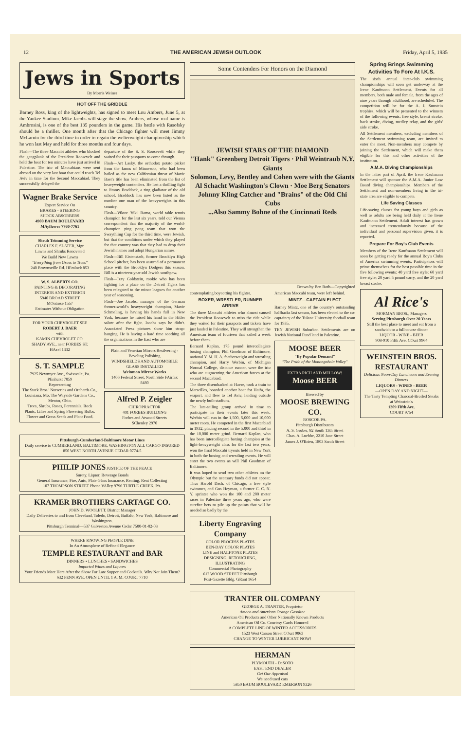12 THE AMERICAN JEWISH OUTLOOK Friday, April 5, 1935
Jews in Sports
By Morris Weiner
HOT OFF THE GRIDDLE
Barney Ross, king of the lightweights, has signed to meet Lou Ambers, June 5, at the Yankee Stadium. Mike Jacobs will stage the show. Ambers, whose real name is Ambrosini, is one of the best 135 pounders in the game. His battle with Rasofsky should be a thriller. One month after that the Chicago fighter will meet Jimmy McLarnin for the third time in order to regain the welterweight championship which he won last May and held for three months and four days.
Flash—The three Maccabi athletes who blocked the gangplank of the President Roosevelt and held the boat for ten minutes have just arrived in Palestine. The trio of Maccabians were sent abroad on the very last boat that could reach Tel Aviv in time for the Second Maccabiad. They successfully delayed the
Wagner Brake Service
Expert Service On
BRAKES - STEERING
SHOCK ABSORBERS
4900 BAUM BOULEVARD
MAyflower 7760-7761
Shrub Trimming Service
CHARLES F. SLATER, Mgr.
Lawns and Shrubs Renovated
We Build New Lawns
"Everything from Grass to Trees"
240 Brownsville Rd. HEmlock 853
W. S. ALBERTS CO.
PAINTING & DECORATING
INTERIOR AND EXTERIOR
5940 BROAD STREET
MOntrose 1557
Estimates Without Obligation
FOR YOUR CHEVROLET SEE
ROBERT J. BAER
with
KAMIN CHEVROLET CO.
SHADY AVE., near FORBES ST.
HAzel 1332
S. T. SAMPLE
7925 Newmyer Ave., Swissvale, Pa.
PEnhurst 7059
Representing
The Stark Bros.' Nurseries and Orchards Co., Louisiana, Mo. The Wayside Gardens Co., Mentor, Ohio.
Trees, Shrubs, Roses, Perennials, Rock Plants, Lilies and Spring Flowering Bulbs. Flower and Grass Seeds and Plant Food.
departure of the S. S. Roosevelt while they waited for their passports to come through.
Flash—Art Lasky, the orthodox potato picker from the farms of Minnesota, who had been hailed as the new Californian threat of Maxie Baer's title has been eliminated from the list of heavyweight contenders. He lost a thrilling fight to Jimmy Braddock, a ring gladiator of the old school. Braddock has now been listed as the number one man of the heavyweights in this country.
Flash—Viktor 'Viki' Barna, world table tennis champion for the last six years, told our Vienna correspondent that the majority of the world-champion ping pong team that won the Swaythling Cup for the third time, were Jewish, but that the conditions under which they played for that country was that they had to drop their Jewish names and adopt Hungarian names.
Flash—Bill Eistenstadt, former Brooklyn High School pitcher, has been assured of a permanent place with the Brooklyn Dodgers this season. Bill is a nineteen-year-old Jewish southpaw.
Flash—Izzy Goldstein, rookie who has been fighting for a place on the Detroit Tigers has been relegated to the minor leagues for another year of seasoning.
Flash—Joe Jacobs, manager of the German former-world's heavyweight champion, Maxie Schmeling, is having his hands full in New York, because he raised his hand in the Hitler salute after the fight. Jacobs says he didn't. Associated Press pictures show him strap-hanging. He is having a hard time soothing all the organizations in the East who are
Plain and Venetian Mirrors Resilvering - Beveling Polishing
WINDSHIELDS AND AUTOMOBILE GLASS INSTALLED
Weinman Mirror Works
1406 Federal Street, North Side FAirfax 8480
Alfred P. Zeigler
CHIROPRACTOR
401 FORBES BUILDING
Forbes and Atwood Streets
SChenley 2970
Pittsburgh-Cumberland-Baltimore Motor Lines
Daily service to CUMBERLAND, BALTIMORE, WASHINGTON ALL CARGO INSURED
850 WEST NORTH AVENUE CEDAR 0774-5
PHILIP JONES JUSTICE OF THE PEACE
Surety, Liquor, Beverage Bonds
General Insurance, Fire, Auto, Plate Glass Insurance, Renting, Rent Collecting
107 THOMPSON STREET Phone VAlley 9796 TURTLE CREEK, PA.
KRAMER BROTHERS CARTAGE CO.
JOHN D. WOOLETT, District Manager
Daily Deliveries to and from Cleveland, Toledo, Detroit, Buffalo, New York, Baltimore and Washington.
Pittsburgh Terminal—537 Galveston Avenue Cedar 7500-01-02-03
WHERE KNOWING PEOPLE DINE
In An Atmosphere of Refined Elegance
TEMPLE RESTAURANT and BAR
DINNERS • LUNCHES • SANDWICHES
Imported Wines and Liquors
Your Friends Meet Here After the Show For Late Supper and Cocktails. Why Not Join Them?
632 PENN AVE. OPEN UNTIL 1 A. M. COURT 7710
Some Contenders For Honors on the Diamond
JEWISH STARS OF THE DIAMOND
"Hank" Greenberg Detroit Tigers · Phil Weintraub N.Y. Giants
Solomon, Levy, Bentley and Cohen were with the Giants
Al Schacht Washington's Clown · Moe Berg Senators
Johnny Kling Catcher and "Brains" of the Old Chi Cubs
...Also Sammy Bohne of the Cincinnati Reds
Drawn by Ben Roth—Copyrighted
contemplating boycotting his fighter.
BOXER, WRESTLER, RUNNER ARRIVE
The three Maccabi athletes who almost caused the President Roosevelt to miss the tide while they waited for their passports and tickets have just landed in Palestine. They will strengthen the American team of fourteen that sailed a week before them.
Bernard Kaplan, 175 pound intercollegiate boxing champion; Phil Goodman of Baltimore, national Y. M. H. A. featherweight and wrestling champion, and Harry Werbin, of Michigan Normal College, distance runner, were the trio who are augmenting the American forces at the second Maccabiad.
The three disembarked at Havre, took a train to Marseilles, boarded another boat for Haifa, the seaport, and flew to Tel Aviv, landing outside the newly built stadium.
The late-sailing group arrived in time to participate in their events later this week. Werbin will run in the 1,500, 5,000 and 10,000 meter races. He competed in the first Maccabiad in 1932, placing second in the 5,000 and third in the 10,000 meter grind. Bernard Kaplan, who has been intercollegiate boxing champion at the light-heavyweight class for the last two years, won the final Maccabi tryouts held in New York in both the boxing and wrestling events. He will enter the two events as will Phil Goodman of Baltimore.
It was hoped to send two other athletes on the Olympic but the necesary funds did not appear. Thus Harold Dash, of Chicago, a free style swimmer, and Gus Heyman, a former C. C. N. Y. sprinter who won the 100 and 200 meter races in Palestine three years ago, who were surefire bets to pile up the points that will be needed so badly by the
Liberty Engraving Company
COLOR PROCESS PLATES
BEN-DAY COLOR PLATES
LINE and HALFTONE PLATES
DESIGNING, RETOUCHING, ILLUSTRATING
Commercial Photography
612 WOOD STREET Pittsburgh
Post-Gazette Bldg. GRant 1654
American Maccabi team, were left behind.
MINTZ—CAPTAIN ELECT
Barney Mintz, one of the country's outstanding halfbacks last season, has been elected to the co-captaincy of the Tulane University football team for 1935.
TEN JEWISH Suburban Settlements are on Jewish National Fund land in Palestine.
MOOSE BEER
"By Popular Demand"
"The Pride of the Monongahela Valley"
EXTRA RICH AND MELLOW!
Moose BEER
Brewed by
MOOSE BREWING CO.
ROSCOE PA.
Pittsburgh Distributors
A. S. Gruber, 82 South 13th Street
Chas. A. Luebbe, 2210 Jane Street
James J. O'Brien, 1803 Sarah Street
TRANTER OIL COMPANY
GEORGE A. TRANTER, Proprietor
Amoco and American Orange Gasoline
American Oil Products and Other Nationally Known Products
American Oil Co. Courtesy Cards Honored
A COMPLETE LINE OF WINTER ACCESSORIES
1523 West Carson Street COurt 9063
CHANGE TO WINTER LUBRICANT NOW!
HERMAN
PLYMOUTH - DeSOTO
EAST END DEALER
Get Our Appraisal
We need used cars
5850 BAUM BOULEVARD EMERSON 9326
Spring Brings Swimming Activities To Fore At I.K.S.
The sixth annual inter-club swimming championships will soon get underway at the Irene Kaufmann Settlement. Events for all members, both male and female, from the ages of nine years through adulthood, are scheduled. The competition will be for the A. J. Sunstein trophies, which will be presented to the winners of the following events: free style, breast stroke, back stroke, diving, medley relay, and the girls' side stroke.
All Settlement members, excluding members of the Settlement swimming team, are invited to enter the meet. Non-members may compete by joining the Settlement, which will make them eligible for this and other activities of the institution.
A.M.A. Diving Championships
In the latter part of April, the Irene Kaufmann Settlement will sponsor the A.M.A. Junior Low Board diving championships. Members of the Settlement and non-members living in the tri-state area are eligible to compete.
Life Saving Classes
Life-saving classes for young boys and girls as well as adults are being held daily at the Irene Kaufmann Settlement. Adult interest has grown and increased tremendously because of the individual and personal supervision given, it is reported.
Prepare For Boy's Club Events
Members of the Irene Kaufmann Settlement will soon be getting ready for the annual Boy's Clubs of America swimming events. Participators will prime themselves for the best possible time in the five following events: 40 yard free style; 60 yard free style; 20 yard 5 pound carry, and the 20 yard breast stroke.
Al Rice's
MORMAN BROS., Managers
Serving Pittsburgh Over 20 Years
Still the best place to meet and eat from a sandwich to a full course dinner
LIQUOR - WINE - BEER
908-910 Fifth Ave. COurt 9964
WEINSTEIN BROS. RESTAURANT
Delicious Noon-Day Luncheons and Evening Dinners
LIQUORS - WINES - BEER
—OPEN DAY AND NIGHT—
The Tasty Tempting Charcoal-Broiled Steaks at Weinstein's
1209 Fifth Ave.
COURT 9754